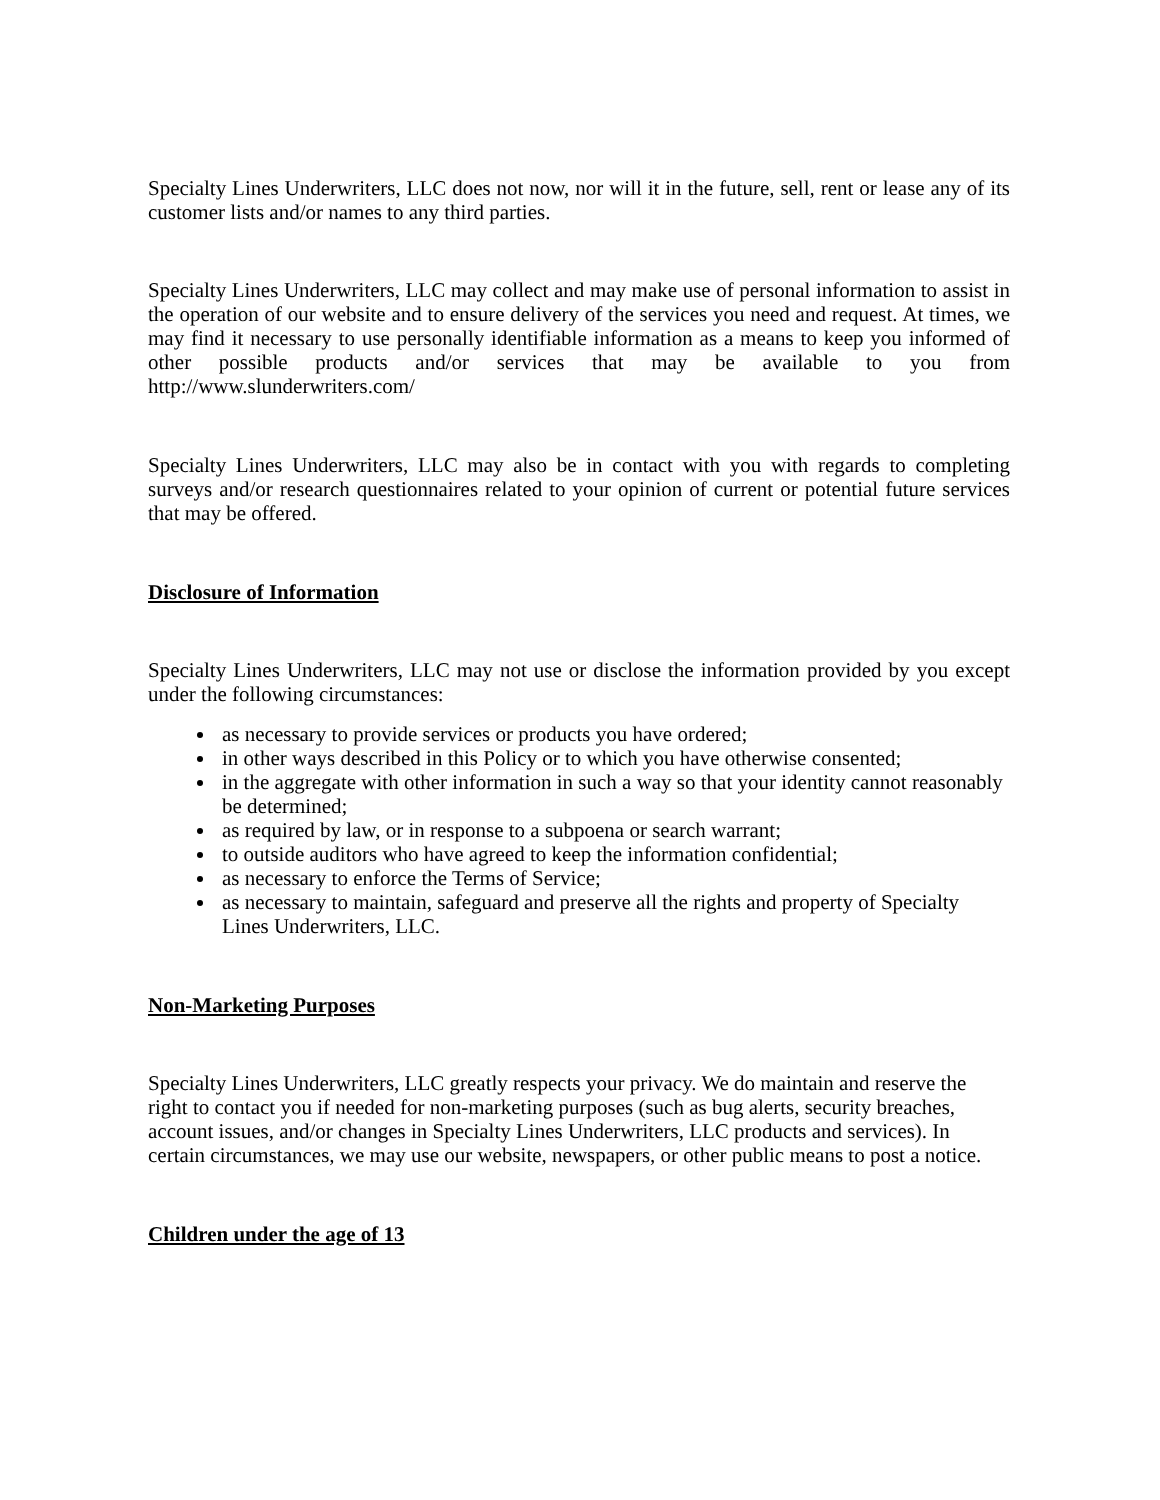Specialty Lines Underwriters, LLC does not now, nor will it in the future, sell, rent or lease any of its customer lists and/or names to any third parties.
Specialty Lines Underwriters, LLC may collect and may make use of personal information to assist in the operation of our website and to ensure delivery of the services you need and request. At times, we may find it necessary to use personally identifiable information as a means to keep you informed of other possible products and/or services that may be available to you from http://www.slunderwriters.com/
Specialty Lines Underwriters, LLC may also be in contact with you with regards to completing surveys and/or research questionnaires related to your opinion of current or potential future services that may be offered.
Disclosure of Information
Specialty Lines Underwriters, LLC may not use or disclose the information provided by you except under the following circumstances:
as necessary to provide services or products you have ordered;
in other ways described in this Policy or to which you have otherwise consented;
in the aggregate with other information in such a way so that your identity cannot reasonably be determined;
as required by law, or in response to a subpoena or search warrant;
to outside auditors who have agreed to keep the information confidential;
as necessary to enforce the Terms of Service;
as necessary to maintain, safeguard and preserve all the rights and property of Specialty Lines Underwriters, LLC.
Non-Marketing Purposes
Specialty Lines Underwriters, LLC greatly respects your privacy. We do maintain and reserve the right to contact you if needed for non-marketing purposes (such as bug alerts, security breaches, account issues, and/or changes in Specialty Lines Underwriters, LLC products and services). In certain circumstances, we may use our website, newspapers, or other public means to post a notice.
Children under the age of 13